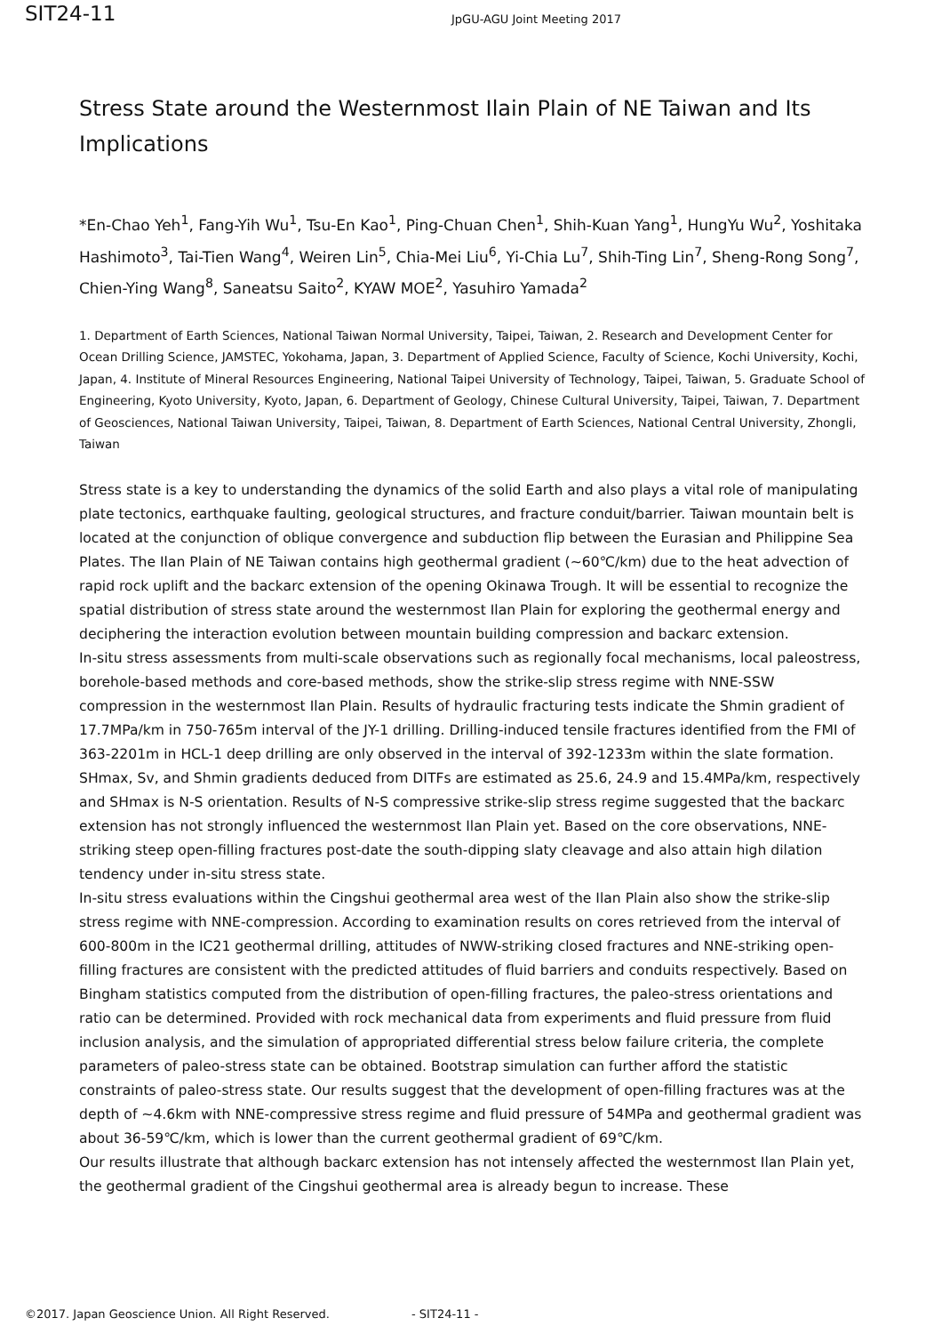SIT24-11
JpGU-AGU Joint Meeting 2017
Stress State around the Westernmost Ilain Plain of NE Taiwan and Its Implications
*En-Chao Yeh<sup>1</sup>, Fang-Yih Wu<sup>1</sup>, Tsu-En Kao<sup>1</sup>, Ping-Chuan Chen<sup>1</sup>, Shih-Kuan Yang<sup>1</sup>, HungYu Wu<sup>2</sup>, Yoshitaka Hashimoto<sup>3</sup>, Tai-Tien Wang<sup>4</sup>, Weiren Lin<sup>5</sup>, Chia-Mei Liu<sup>6</sup>, Yi-Chia Lu<sup>7</sup>, Shih-Ting Lin<sup>7</sup>, Sheng-Rong Song<sup>7</sup>, Chien-Ying Wang<sup>8</sup>, Saneatsu Saito<sup>2</sup>, KYAW MOE<sup>2</sup>, Yasuhiro Yamada<sup>2</sup>
1. Department of Earth Sciences, National Taiwan Normal University, Taipei, Taiwan, 2. Research and Development Center for Ocean Drilling Science, JAMSTEC, Yokohama, Japan, 3. Department of Applied Science, Faculty of Science, Kochi University, Kochi, Japan, 4. Institute of Mineral Resources Engineering, National Taipei University of Technology, Taipei, Taiwan, 5. Graduate School of Engineering, Kyoto University, Kyoto, Japan, 6. Department of Geology, Chinese Cultural University, Taipei, Taiwan, 7. Department of Geosciences, National Taiwan University, Taipei, Taiwan, 8. Department of Earth Sciences, National Central University, Zhongli, Taiwan
Stress state is a key to understanding the dynamics of the solid Earth and also plays a vital role of manipulating plate tectonics, earthquake faulting, geological structures, and fracture conduit/barrier. Taiwan mountain belt is located at the conjunction of oblique convergence and subduction flip between the Eurasian and Philippine Sea Plates. The Ilan Plain of NE Taiwan contains high geothermal gradient (~60℃/km) due to the heat advection of rapid rock uplift and the backarc extension of the opening Okinawa Trough. It will be essential to recognize the spatial distribution of stress state around the westernmost Ilan Plain for exploring the geothermal energy and deciphering the interaction evolution between mountain building compression and backarc extension.
In-situ stress assessments from multi-scale observations such as regionally focal mechanisms, local paleostress, borehole-based methods and core-based methods, show the strike-slip stress regime with NNE-SSW compression in the westernmost Ilan Plain. Results of hydraulic fracturing tests indicate the Shmin gradient of 17.7MPa/km in 750-765m interval of the JY-1 drilling. Drilling-induced tensile fractures identified from the FMI of 363-2201m in HCL-1 deep drilling are only observed in the interval of 392-1233m within the slate formation. SHmax, Sv, and Shmin gradients deduced from DITFs are estimated as 25.6, 24.9 and 15.4MPa/km, respectively and SHmax is N-S orientation. Results of N-S compressive strike-slip stress regime suggested that the backarc extension has not strongly influenced the westernmost Ilan Plain yet. Based on the core observations, NNE-striking steep open-filling fractures post-date the south-dipping slaty cleavage and also attain high dilation tendency under in-situ stress state.
In-situ stress evaluations within the Cingshui geothermal area west of the Ilan Plain also show the strike-slip stress regime with NNE-compression. According to examination results on cores retrieved from the interval of 600-800m in the IC21 geothermal drilling, attitudes of NWW-striking closed fractures and NNE-striking open-filling fractures are consistent with the predicted attitudes of fluid barriers and conduits respectively. Based on Bingham statistics computed from the distribution of open-filling fractures, the paleo-stress orientations and ratio can be determined. Provided with rock mechanical data from experiments and fluid pressure from fluid inclusion analysis, and the simulation of appropriated differential stress below failure criteria, the complete parameters of paleo-stress state can be obtained. Bootstrap simulation can further afford the statistic constraints of paleo-stress state. Our results suggest that the development of open-filling fractures was at the depth of ~4.6km with NNE-compressive stress regime and fluid pressure of 54MPa and geothermal gradient was about 36-59℃/km, which is lower than the current geothermal gradient of 69℃/km.
Our results illustrate that although backarc extension has not intensely affected the westernmost Ilan Plain yet, the geothermal gradient of the Cingshui geothermal area is already begun to increase. These
©2017. Japan Geoscience Union. All Right Reserved. - SIT24-11 -